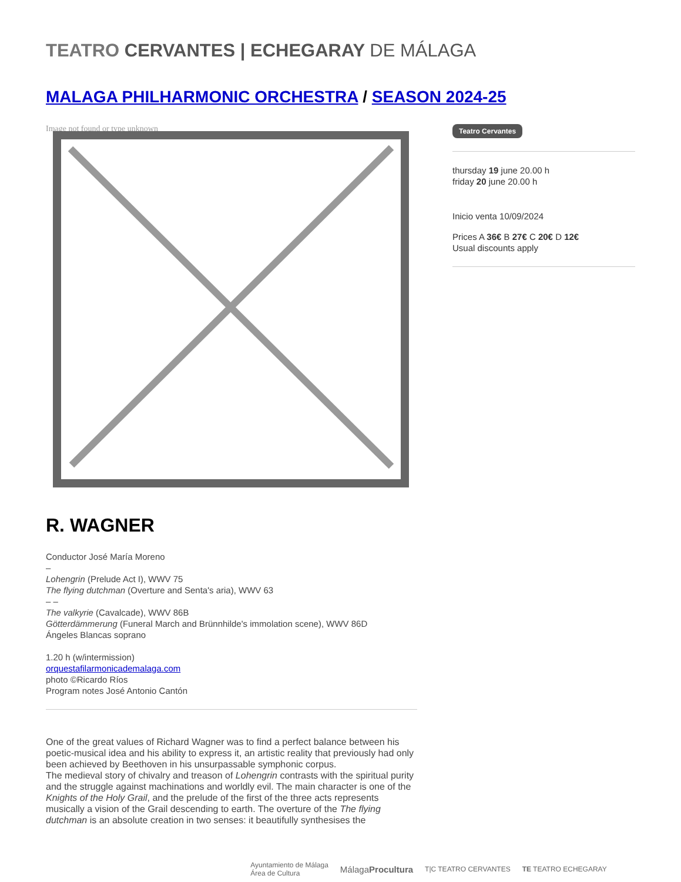TEATRO CERVANTES | ECHEGARAY DE MÁLAGA
MALAGA PHILHARMONIC ORCHESTRA / SEASON 2024-25
Image not found or type unknown
R. WAGNER
Conductor José María Moreno
–
Lohengrin (Prelude Act I), WWV 75
The flying dutchman (Overture and Senta's aria), WWV 63
– –
The valkyrie (Cavalcade), WWV 86B
Götterdämmerung (Funeral March and Brünnhilde's immolation scene), WWV 86D
Ángeles Blancas soprano
1.20 h (w/intermission)
orquestafilarmonicademalaga.com
photo ©Ricardo Ríos
Program notes José Antonio Cantón
One of the great values of Richard Wagner was to find a perfect balance between his poetic-musical idea and his ability to express it, an artistic reality that previously had only been achieved by Beethoven in his unsurpassable symphonic corpus.
The medieval story of chivalry and treason of Lohengrin contrasts with the spiritual purity and the struggle against machinations and worldly evil. The main character is one of the Knights of the Holy Grail, and the prelude of the first of the three acts represents musically a vision of the Grail descending to earth. The overture of the The flying dutchman is an absolute creation in two senses: it beautifully synthesises the
Teatro Cervantes
thursday 19 june 20.00 h
friday 20 june 20.00 h
Inicio venta 10/09/2024
Prices A 36€ B 27€ C 20€ D 12€
Usual discounts apply
Ayuntamiento de Málaga
Área de Cultura MálagaProcultura T|C TEATRO CERVANTES TE TEATRO ECHEGARAY